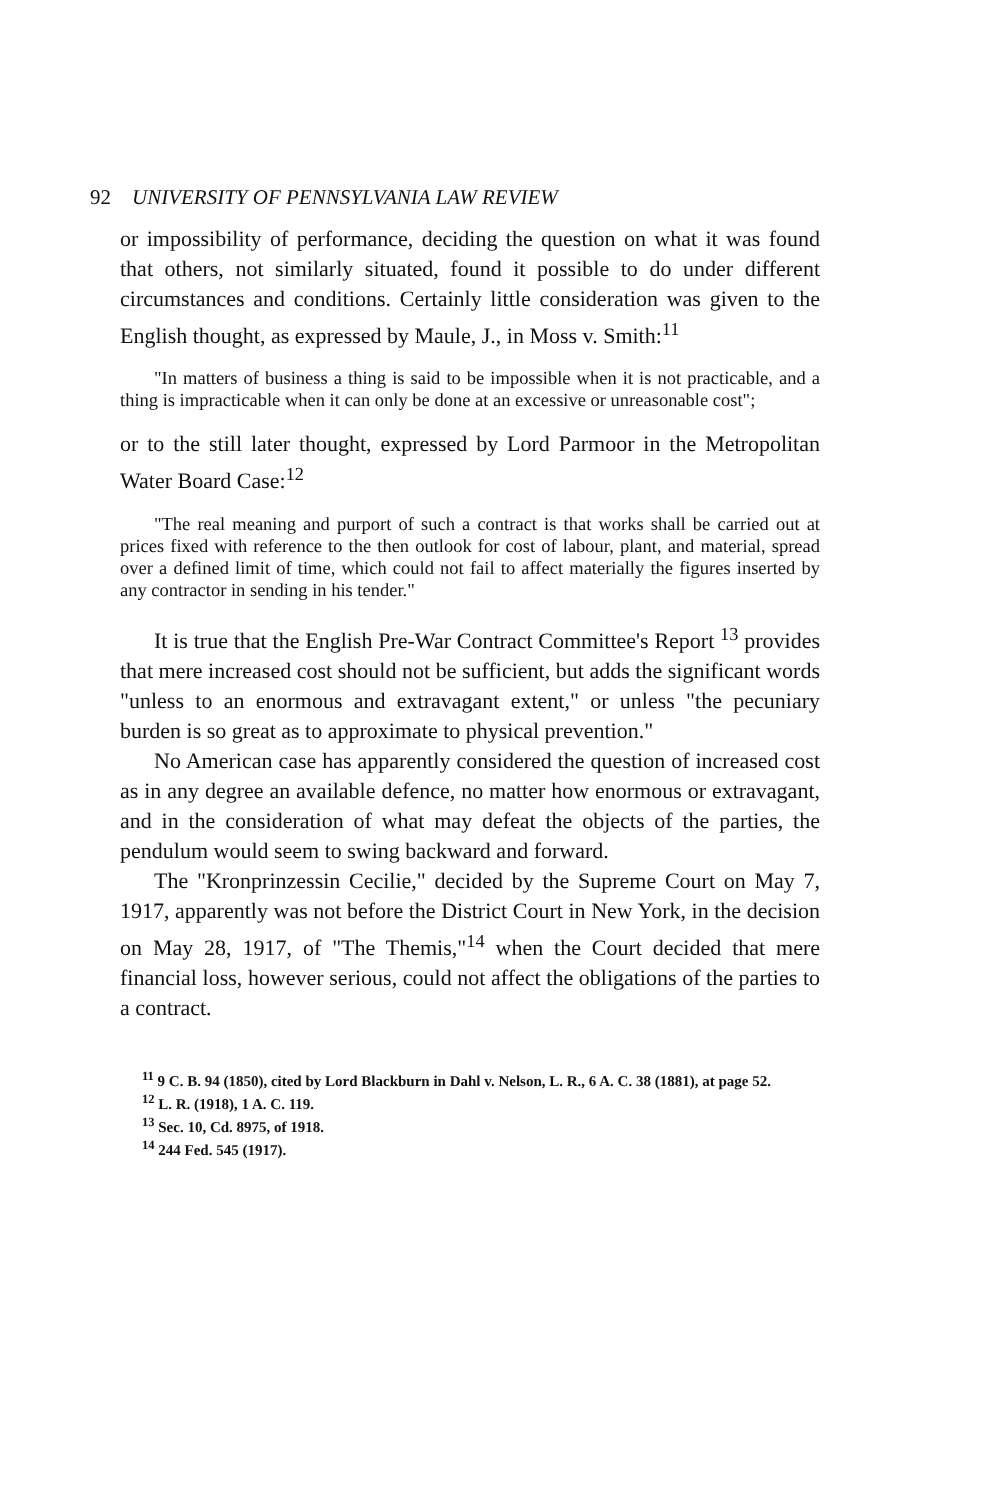92 UNIVERSITY OF PENNSYLVANIA LAW REVIEW
or impossibility of performance, deciding the question on what it was found that others, not similarly situated, found it possible to do under different circumstances and conditions. Certainly little consideration was given to the English thought, as expressed by Maule, J., in Moss v. Smith:<sup>11</sup>
"In matters of business a thing is said to be impossible when it is not practicable, and a thing is impracticable when it can only be done at an excessive or unreasonable cost";
or to the still later thought, expressed by Lord Parmoor in the Metropolitan Water Board Case:<sup>12</sup>
"The real meaning and purport of such a contract is that works shall be carried out at prices fixed with reference to the then outlook for cost of labour, plant, and material, spread over a defined limit of time, which could not fail to affect materially the figures inserted by any contractor in sending in his tender."
It is true that the English Pre-War Contract Committee's Report <sup>13</sup> provides that mere increased cost should not be sufficient, but adds the significant words "unless to an enormous and extravagant extent," or unless "the pecuniary burden is so great as to approximate to physical prevention."
No American case has apparently considered the question of increased cost as in any degree an available defence, no matter how enormous or extravagant, and in the consideration of what may defeat the objects of the parties, the pendulum would seem to swing backward and forward.
The "Kronprinzessin Cecilie," decided by the Supreme Court on May 7, 1917, apparently was not before the District Court in New York, in the decision on May 28, 1917, of "The Themis,"<sup>14</sup> when the Court decided that mere financial loss, however serious, could not affect the obligations of the parties to a contract.
<sup>11</sup> 9 C. B. 94 (1850), cited by Lord Blackburn in Dahl v. Nelson, L. R., 6 A. C. 38 (1881), at page 52.
<sup>12</sup> L. R. (1918), 1 A. C. 119.
<sup>13</sup> Sec. 10, Cd. 8975, of 1918.
<sup>14</sup> 244 Fed. 545 (1917).